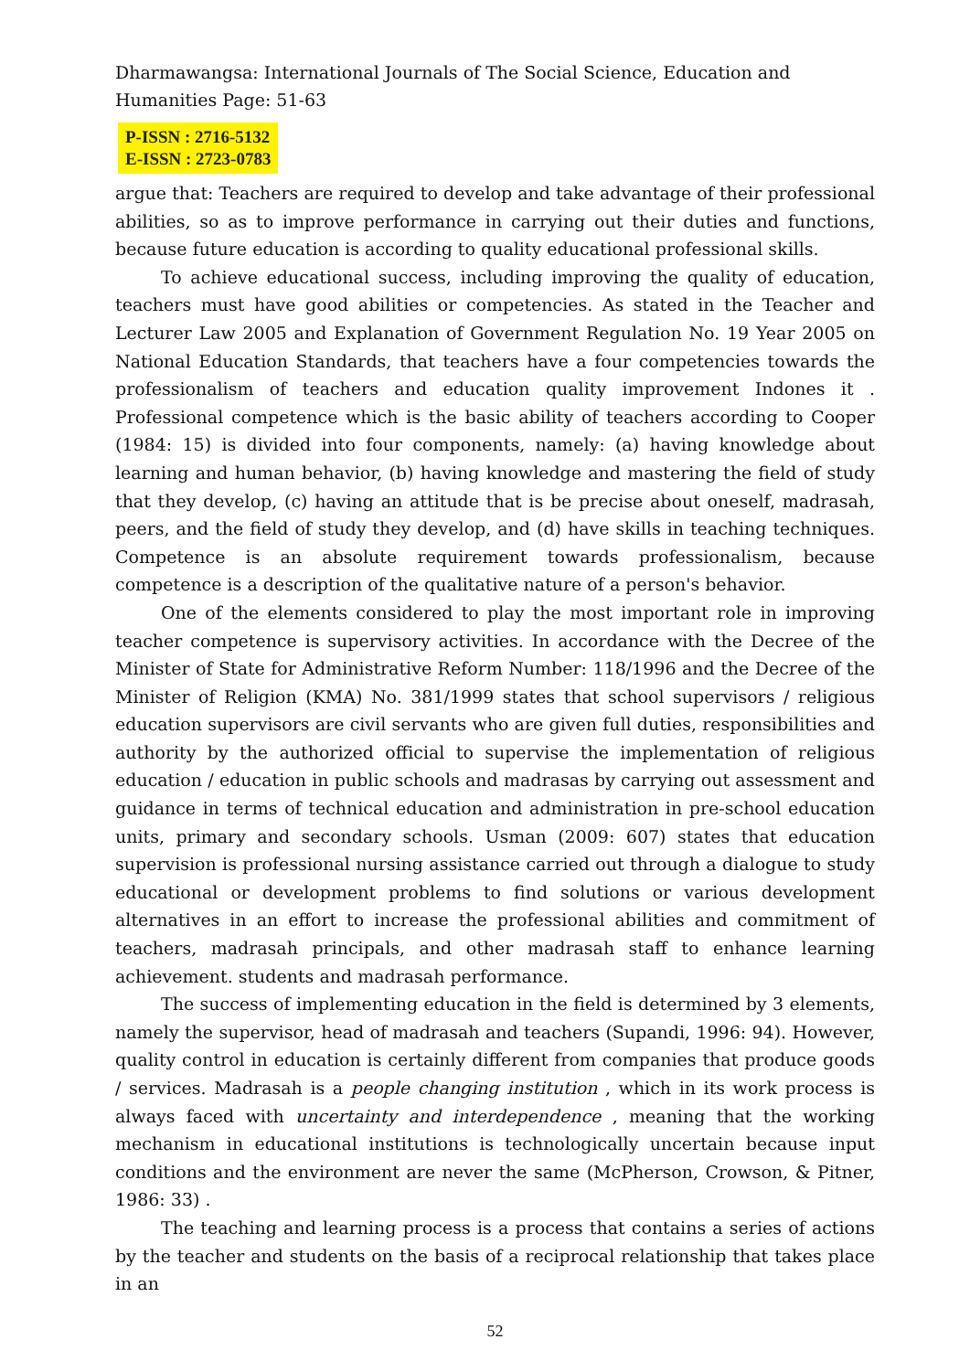Dharmawangsa: International Journals of The Social Science, Education and Humanities Page: 51-63
P-ISSN : 2716-5132
E-ISSN : 2723-0783
argue that: Teachers are required to develop and take advantage of their professional abilities, so as to improve performance in carrying out their duties and functions, because future education is according to quality educational professional skills.
To achieve educational success, including improving the quality of education, teachers must have good abilities or competencies. As stated in the Teacher and Lecturer Law 2005 and Explanation of Government Regulation No. 19 Year 2005 on National Education Standards, that teachers have a four competencies towards the professionalism of teachers and education quality improvement Indones it . Professional competence which is the basic ability of teachers according to Cooper (1984: 15) is divided into four components, namely: (a) having knowledge about learning and human behavior, (b) having knowledge and mastering the field of study that they develop, (c) having an attitude that is be precise about oneself, madrasah, peers, and the field of study they develop, and (d) have skills in teaching techniques. Competence is an absolute requirement towards professionalism, because competence is a description of the qualitative nature of a person's behavior.
One of the elements considered to play the most important role in improving teacher competence is supervisory activities. In accordance with the Decree of the Minister of State for Administrative Reform Number: 118/1996 and the Decree of the Minister of Religion (KMA) No. 381/1999 states that school supervisors / religious education supervisors are civil servants who are given full duties, responsibilities and authority by the authorized official to supervise the implementation of religious education / education in public schools and madrasas by carrying out assessment and guidance in terms of technical education and administration in pre-school education units, primary and secondary schools. Usman (2009: 607) states that education supervision is professional nursing assistance carried out through a dialogue to study educational or development problems to find solutions or various development alternatives in an effort to increase the professional abilities and commitment of teachers, madrasah principals, and other madrasah staff to enhance learning achievement. students and madrasah performance.
The success of implementing education in the field is determined by 3 elements, namely the supervisor, head of madrasah and teachers (Supandi, 1996: 94). However, quality control in education is certainly different from companies that produce goods / services. Madrasah is a people changing institution , which in its work process is always faced with uncertainty and interdependence , meaning that the working mechanism in educational institutions is technologically uncertain because input conditions and the environment are never the same (McPherson, Crowson, & Pitner, 1986: 33) .
The teaching and learning process is a process that contains a series of actions by the teacher and students on the basis of a reciprocal relationship that takes place in an
52